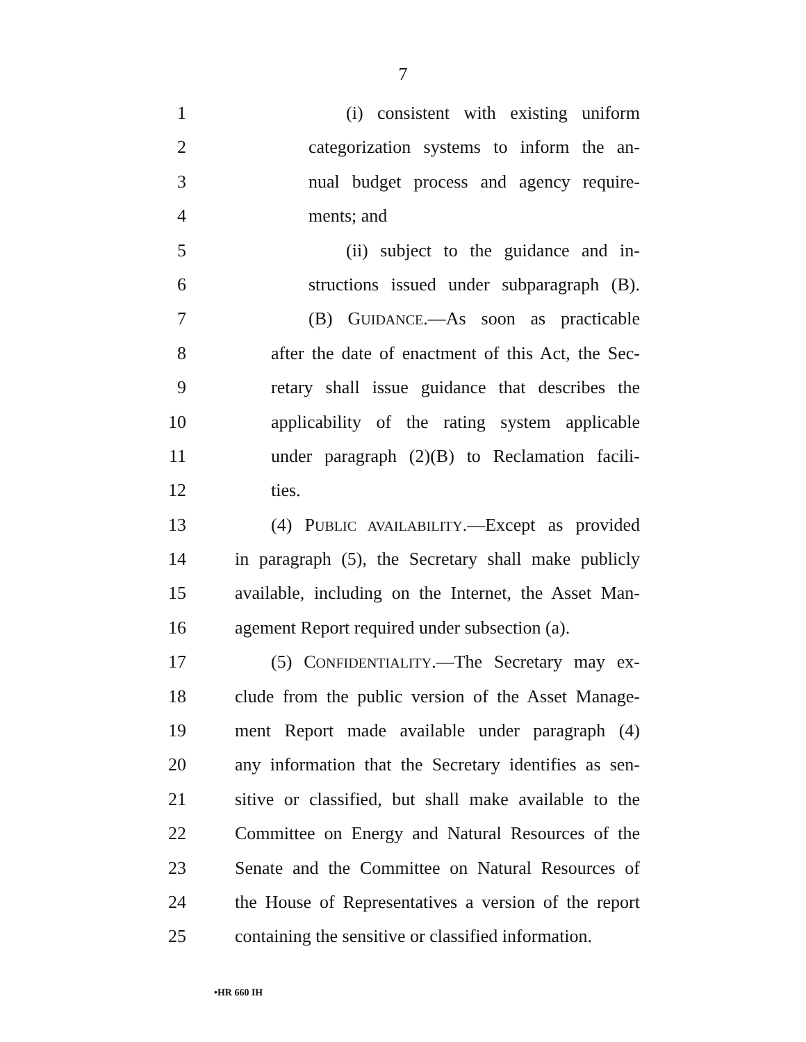7
1 (i) consistent with existing uniform
2 categorization systems to inform the an-
3 nual budget process and agency require-
4 ments; and
5 (ii) subject to the guidance and in-
6 structions issued under subparagraph (B).
7 (B) GUIDANCE.—As soon as practicable
8 after the date of enactment of this Act, the Sec-
9 retary shall issue guidance that describes the
10 applicability of the rating system applicable
11 under paragraph (2)(B) to Reclamation facili-
12 ties.
13 (4) PUBLIC AVAILABILITY.—Except as provided
14 in paragraph (5), the Secretary shall make publicly
15 available, including on the Internet, the Asset Man-
16 agement Report required under subsection (a).
17 (5) CONFIDENTIALITY.—The Secretary may ex-
18 clude from the public version of the Asset Manage-
19 ment Report made available under paragraph (4)
20 any information that the Secretary identifies as sen-
21 sitive or classified, but shall make available to the
22 Committee on Energy and Natural Resources of the
23 Senate and the Committee on Natural Resources of
24 the House of Representatives a version of the report
25 containing the sensitive or classified information.
•HR 660 IH